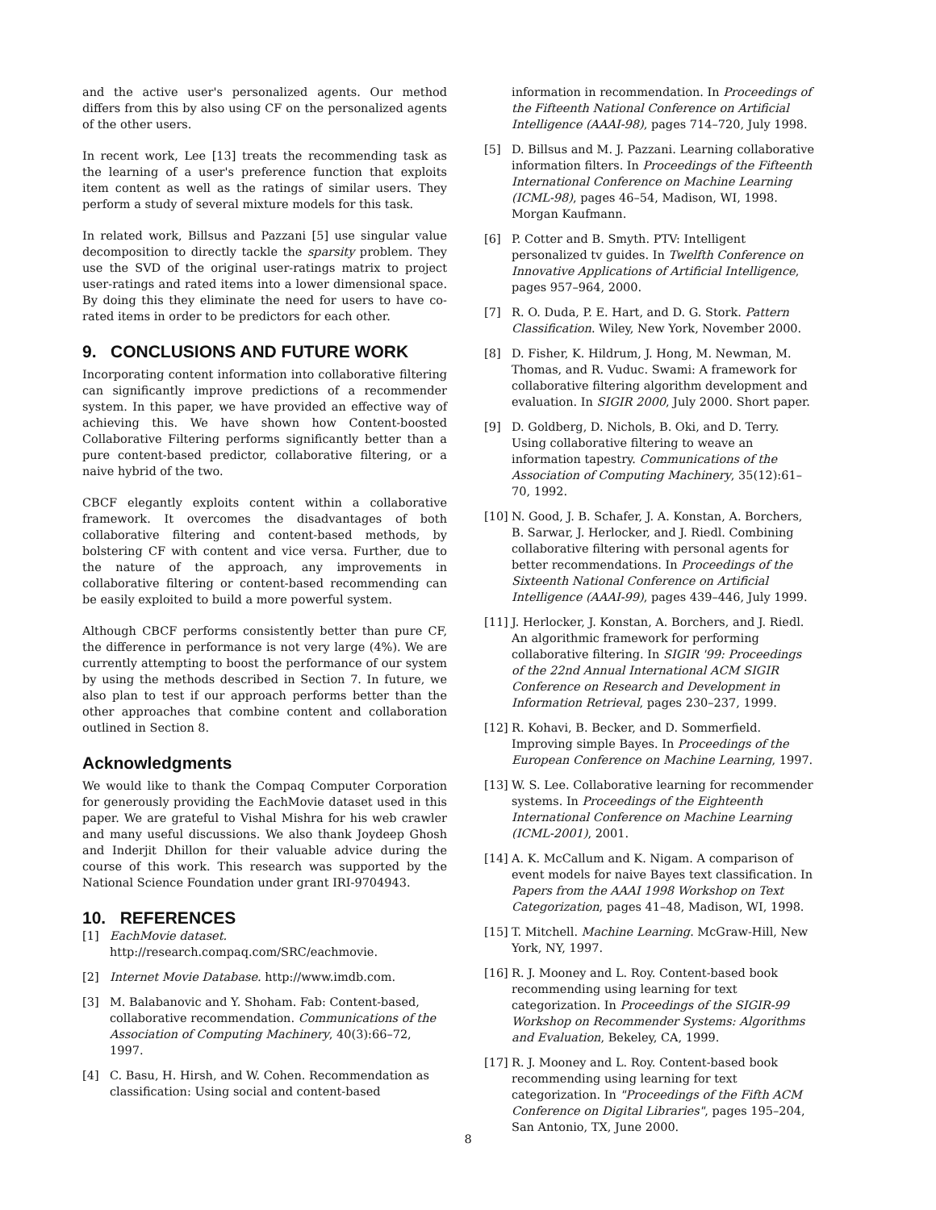and the active user's personalized agents. Our method differs from this by also using CF on the personalized agents of the other users.
In recent work, Lee [13] treats the recommending task as the learning of a user's preference function that exploits item content as well as the ratings of similar users. They perform a study of several mixture models for this task.
In related work, Billsus and Pazzani [5] use singular value decomposition to directly tackle the sparsity problem. They use the SVD of the original user-ratings matrix to project user-ratings and rated items into a lower dimensional space. By doing this they eliminate the need for users to have co-rated items in order to be predictors for each other.
9. CONCLUSIONS AND FUTURE WORK
Incorporating content information into collaborative filtering can significantly improve predictions of a recommender system. In this paper, we have provided an effective way of achieving this. We have shown how Content-boosted Collaborative Filtering performs significantly better than a pure content-based predictor, collaborative filtering, or a naive hybrid of the two.
CBCF elegantly exploits content within a collaborative framework. It overcomes the disadvantages of both collaborative filtering and content-based methods, by bolstering CF with content and vice versa. Further, due to the nature of the approach, any improvements in collaborative filtering or content-based recommending can be easily exploited to build a more powerful system.
Although CBCF performs consistently better than pure CF, the difference in performance is not very large (4%). We are currently attempting to boost the performance of our system by using the methods described in Section 7. In future, we also plan to test if our approach performs better than the other approaches that combine content and collaboration outlined in Section 8.
Acknowledgments
We would like to thank the Compaq Computer Corporation for generously providing the EachMovie dataset used in this paper. We are grateful to Vishal Mishra for his web crawler and many useful discussions. We also thank Joydeep Ghosh and Inderjit Dhillon for their valuable advice during the course of this work. This research was supported by the National Science Foundation under grant IRI-9704943.
10. REFERENCES
[1] EachMovie dataset.
http://research.compaq.com/SRC/eachmovie.
[2] Internet Movie Database. http://www.imdb.com.
[3] M. Balabanovic and Y. Shoham. Fab: Content-based, collaborative recommendation. Communications of the Association of Computing Machinery, 40(3):66–72, 1997.
[4] C. Basu, H. Hirsh, and W. Cohen. Recommendation as classification: Using social and content-based
information in recommendation. In Proceedings of the Fifteenth National Conference on Artificial Intelligence (AAAI-98), pages 714–720, July 1998.
[5] D. Billsus and M. J. Pazzani. Learning collaborative information filters. In Proceedings of the Fifteenth International Conference on Machine Learning (ICML-98), pages 46–54, Madison, WI, 1998. Morgan Kaufmann.
[6] P. Cotter and B. Smyth. PTV: Intelligent personalized tv guides. In Twelfth Conference on Innovative Applications of Artificial Intelligence, pages 957–964, 2000.
[7] R. O. Duda, P. E. Hart, and D. G. Stork. Pattern Classification. Wiley, New York, November 2000.
[8] D. Fisher, K. Hildrum, J. Hong, M. Newman, M. Thomas, and R. Vuduc. Swami: A framework for collaborative filtering algorithm development and evaluation. In SIGIR 2000, July 2000. Short paper.
[9] D. Goldberg, D. Nichols, B. Oki, and D. Terry. Using collaborative filtering to weave an information tapestry. Communications of the Association of Computing Machinery, 35(12):61–70, 1992.
[10] N. Good, J. B. Schafer, J. A. Konstan, A. Borchers, B. Sarwar, J. Herlocker, and J. Riedl. Combining collaborative filtering with personal agents for better recommendations. In Proceedings of the Sixteenth National Conference on Artificial Intelligence (AAAI-99), pages 439–446, July 1999.
[11] J. Herlocker, J. Konstan, A. Borchers, and J. Riedl. An algorithmic framework for performing collaborative filtering. In SIGIR '99: Proceedings of the 22nd Annual International ACM SIGIR Conference on Research and Development in Information Retrieval, pages 230–237, 1999.
[12] R. Kohavi, B. Becker, and D. Sommerfield. Improving simple Bayes. In Proceedings of the European Conference on Machine Learning, 1997.
[13] W. S. Lee. Collaborative learning for recommender systems. In Proceedings of the Eighteenth International Conference on Machine Learning (ICML-2001), 2001.
[14] A. K. McCallum and K. Nigam. A comparison of event models for naive Bayes text classification. In Papers from the AAAI 1998 Workshop on Text Categorization, pages 41–48, Madison, WI, 1998.
[15] T. Mitchell. Machine Learning. McGraw-Hill, New York, NY, 1997.
[16] R. J. Mooney and L. Roy. Content-based book recommending using learning for text categorization. In Proceedings of the SIGIR-99 Workshop on Recommender Systems: Algorithms and Evaluation, Bekeley, CA, 1999.
[17] R. J. Mooney and L. Roy. Content-based book recommending using learning for text categorization. In "Proceedings of the Fifth ACM Conference on Digital Libraries", pages 195–204, San Antonio, TX, June 2000.
8